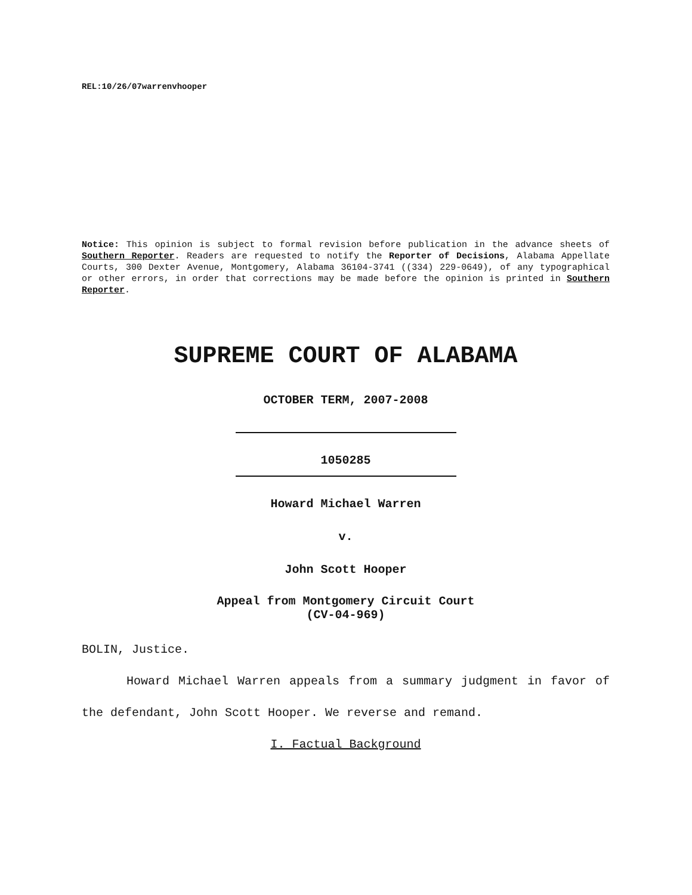REL:10/26/07warrenvhooper
Notice: This opinion is subject to formal revision before publication in the advance sheets of Southern Reporter. Readers are requested to notify the Reporter of Decisions, Alabama Appellate Courts, 300 Dexter Avenue, Montgomery, Alabama 36104-3741 ((334) 229-0649), of any typographical or other errors, in order that corrections may be made before the opinion is printed in Southern Reporter.
SUPREME COURT OF ALABAMA
OCTOBER TERM, 2007-2008
1050285
Howard Michael Warren
v.
John Scott Hooper
Appeal from Montgomery Circuit Court
(CV-04-969)
BOLIN, Justice.
Howard Michael Warren appeals from a summary judgment in favor of the defendant, John Scott Hooper. We reverse and remand.
I. Factual Background